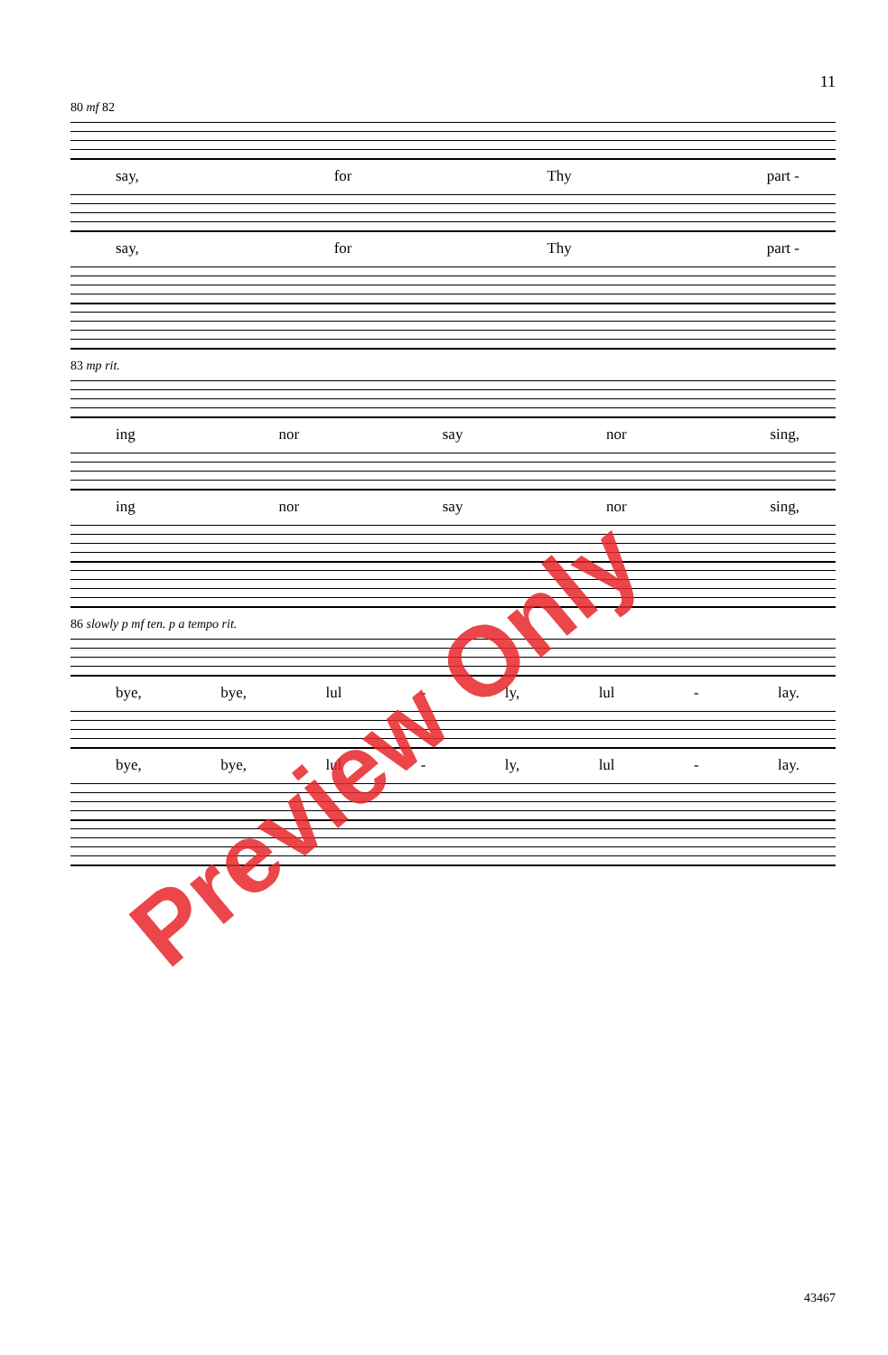11
80 mf 82
say, for Thy part -
say, for Thy part -
83 mp rit.
ing nor say nor sing,
ing nor say nor sing,
86 slowly p mf ten. p a tempo rit.
bye, bye, lul - ly, lul - lay.
bye, bye, lul - ly, lul - lay.
43467
Preview Only